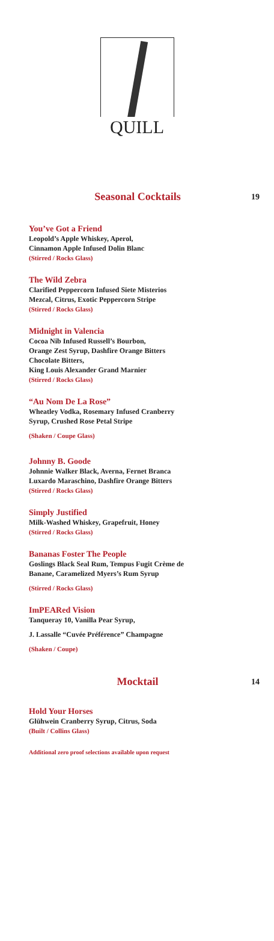QUILL
Seasonal Cocktails
19
You’ve Got a Friend
Leopold’s Apple Whiskey, Aperol,
Cinnamon Apple Infused Dolin Blanc
(Stirred / Rocks Glass)
The Wild Zebra
Clarified Peppercorn Infused Siete Misterios
Mezcal, Citrus, Exotic Peppercorn Stripe
(Stirred / Rocks Glass)
Midnight in Valencia
Cocoa Nib Infused Russell’s Bourbon,
Orange Zest Syrup, Dashfire Orange Bitters
Chocolate Bitters,
King Louis Alexander Grand Marnier
(Stirred / Rocks Glass)
“Au Nom De La Rose”
Wheatley Vodka, Rosemary Infused Cranberry
Syrup, Crushed Rose Petal Stripe
(Shaken / Coupe Glass)
Johnny B. Goode
Johnnie Walker Black, Averna, Fernet Branca
Luxardo Maraschino, Dashfire Orange Bitters
(Stirred / Rocks Glass)
Simply Justified
Milk-Washed Whiskey, Grapefruit, Honey
(Stirred / Rocks Glass)
Bananas Foster The People
Goslings Black Seal Rum, Tempus Fugit Crème de
Banane, Caramelized Myers’s Rum Syrup
(Stirred / Rocks Glass)
ImPEARed Vision
Tanqueray 10, Vanilla Pear Syrup,
J. Lassalle “Cuvée Préférence” Champagne
(Shaken / Coupe)
Mocktail
14
Hold Your Horses
Glühwein Cranberry Syrup, Citrus, Soda
(Built / Collins Glass)
Additional zero proof selections available upon request